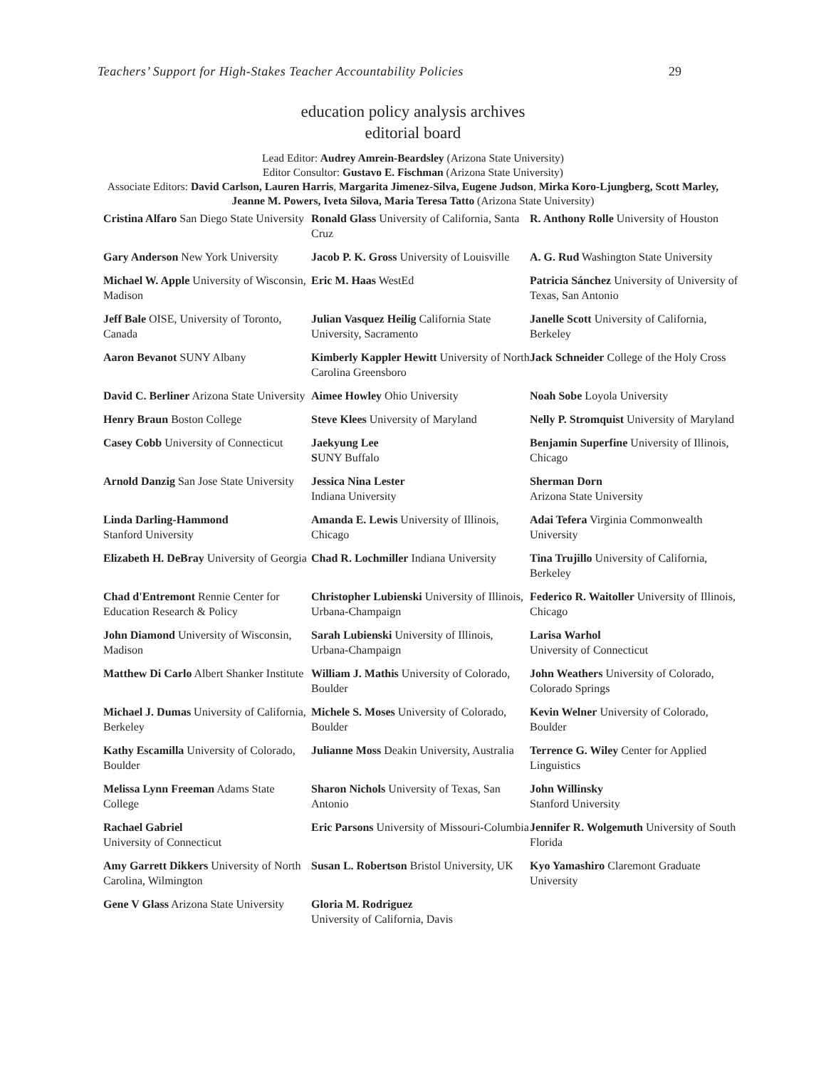Teachers’ Support for High-Stakes Teacher Accountability Policies 29
education policy analysis archives
editorial board
Lead Editor: Audrey Amrein-Beardsley (Arizona State University)
Editor Consultor: Gustavo E. Fischman (Arizona State University)
Associate Editors: David Carlson, Lauren Harris, Margarita Jimenez-Silva, Eugene Judson, Mirka Koro-Ljungberg, Scott Marley, Jeanne M. Powers, Iveta Silova, Maria Teresa Tatto (Arizona State University)
| Cristina Alfaro San Diego State University | Ronald Glass University of California, Santa Cruz | R. Anthony Rolle University of Houston |
| Gary Anderson New York University | Jacob P. K. Gross University of Louisville | A. G. Rud Washington State University |
| Michael W. Apple University of Wisconsin, Madison | Eric M. Haas WestEd | Patricia Sánchez University of University of Texas, San Antonio |
| Jeff Bale OISE, University of Toronto, Canada | Julian Vasquez Heilig California State University, Sacramento | Janelle Scott University of California, Berkeley |
| Aaron Bevanot SUNY Albany | Kimberly Kappler Hewitt University of North Carolina Greensboro | Jack Schneider College of the Holy Cross |
| David C. Berliner Arizona State University | Aimee Howley Ohio University | Noah Sobe Loyola University |
| Henry Braun Boston College | Steve Klees University of Maryland | Nelly P. Stromquist University of Maryland |
| Casey Cobb University of Connecticut | Jaekyung Lee S UNY Buffalo | Benjamin Superfine University of Illinois, Chicago |
| Arnold Danzig San Jose State University | Jessica Nina Lester Indiana University | Sherman Dorn Arizona State University |
| Linda Darling-Hammond Stanford University | Amanda E. Lewis University of Illinois, Chicago | Adai Tefera Virginia Commonwealth University |
| Elizabeth H. DeBray University of Georgia | Chad R. Lochmiller Indiana University | Tina Trujillo University of California, Berkeley |
| Chad d'Entremont Rennie Center for Education Research & Policy | Christopher Lubienski University of Illinois, Urbana-Champaign | Federico R. Waitoller University of Illinois, Chicago |
| John Diamond University of Wisconsin, Madison | Sarah Lubienski University of Illinois, Urbana-Champaign | Larisa Warhol University of Connecticut |
| Matthew Di Carlo Albert Shanker Institute | William J. Mathis University of Colorado, Boulder | John Weathers University of Colorado, Colorado Springs |
| Michael J. Dumas University of California, Berkeley | Michele S. Moses University of Colorado, Boulder | Kevin Welner University of Colorado, Boulder |
| Kathy Escamilla University of Colorado, Boulder | Julianne Moss Deakin University, Australia | Terrence G. Wiley Center for Applied Linguistics |
| Melissa Lynn Freeman Adams State College | Sharon Nichols University of Texas, San Antonio | John Willinsky Stanford University |
| Rachael Gabriel University of Connecticut | Eric Parsons University of Missouri-Columbia | Jennifer R. Wolgemuth University of South Florida |
| Amy Garrett Dikkers University of North Carolina, Wilmington | Susan L. Robertson Bristol University, UK | Kyo Yamashiro Claremont Graduate University |
| Gene V Glass Arizona State University | Gloria M. Rodriguez University of California, Davis | |